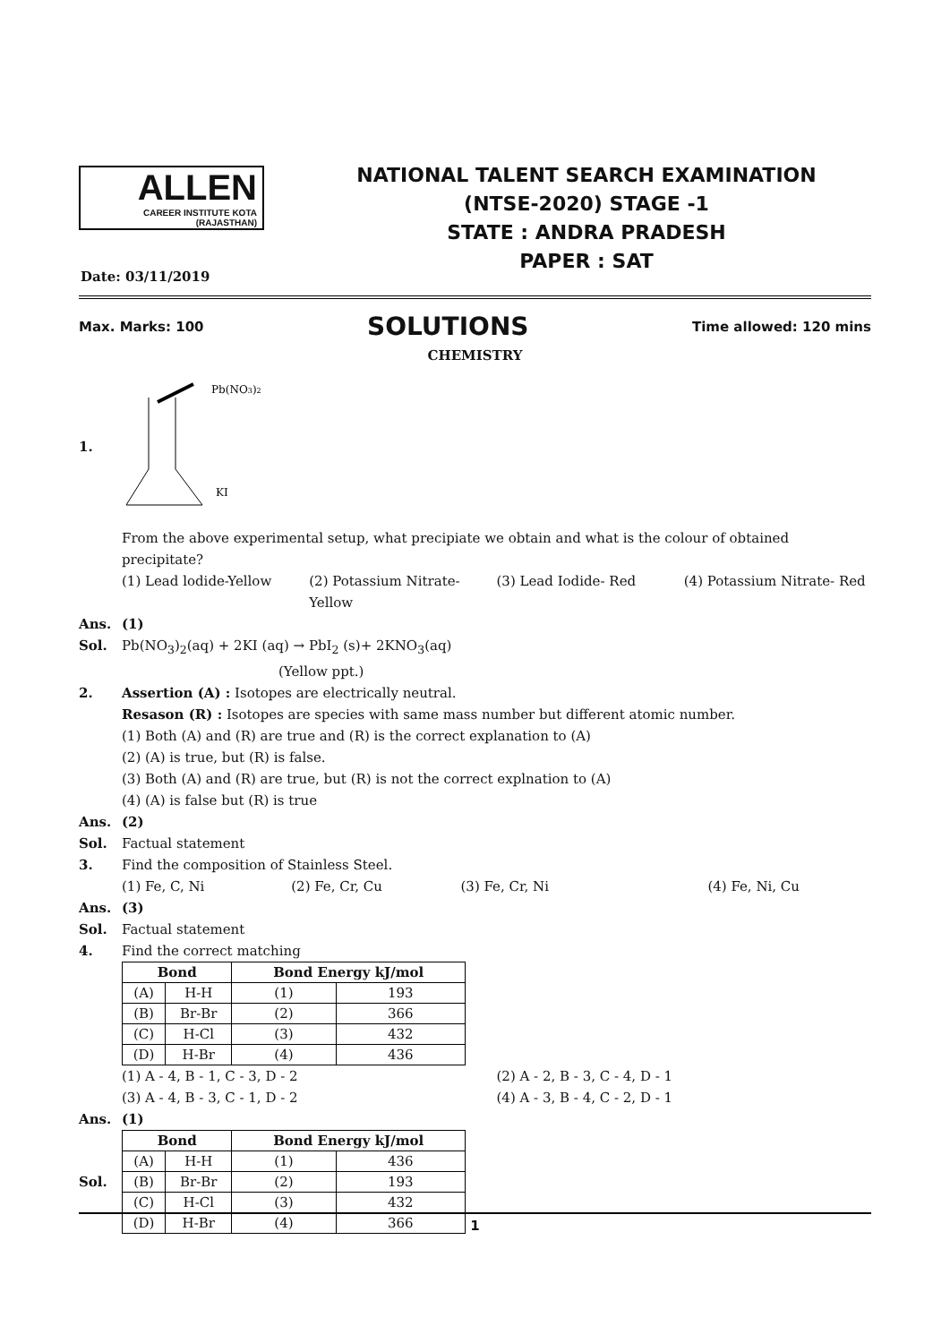ALLEN
CAREER INSTITUTE KOTA (RAJASTHAN)
NATIONAL TALENT SEARCH EXAMINATION
(NTSE-2020) STAGE -1
STATE : ANDRA PRADESH
PAPER : SAT
Date: 03/11/2019
Max. Marks: 100 SOLUTIONS Time allowed: 120 mins
CHEMISTRY
1.
Pb(NO3)2
KI
From the above experimental setup, what precipiate we obtain and what is the colour of obtained precipitate?
(1) Lead lodide-Yellow (2) Potassium Nitrate-Yellow (3) Lead Iodide- Red (4) Potassium Nitrate- Red
Ans. (1)
Sol. Pb(NO<sub>3</sub>)<sub>2</sub>(aq) + 2KI (aq) → PbI<sub>2</sub> (s)+ 2KNO<sub>3</sub>(aq)
(Yellow ppt.)
2. Assertion (A) : Isotopes are electrically neutral.
Resason (R) : Isotopes are species with same mass number but different atomic number.
(1) Both (A) and (R) are true and (R) is the correct explanation to (A)
(2) (A) is true, but (R) is false.
(3) Both (A) and (R) are true, but (R) is not the correct explnation to (A)
(4) (A) is false but (R) is true
Ans. (2)
Sol. Factual statement
3. Find the composition of Stainless Steel.
(1) Fe, C, Ni (2) Fe, Cr, Cu (3) Fe, Cr, Ni (4) Fe, Ni, Cu
Ans. (3)
Sol. Factual statement
4. Find the correct matching
| Bond | | Bond Energy kJ/mol | |
| --- | --- | --- | --- |
| (A) | H-H | (1) | 193 |
| (B) | Br-Br | (2) | 366 |
| (C) | H-Cl | (3) | 432 |
| (D) | H-Br | (4) | 436 |
(1) A - 4, B - 1, C - 3, D - 2 (2) A - 2, B - 3, C - 4, D - 1
(3) A - 4, B - 3, C - 1, D - 2 (4) A - 3, B - 4, C - 2, D - 1
Ans. (1)
Sol.
| Bond | | Bond Energy kJ/mol | |
| --- | --- | --- | --- |
| (A) | H-H | (1) | 436 |
| (B) | Br-Br | (2) | 193 |
| (C) | H-Cl | (3) | 432 |
| (D) | H-Br | (4) | 366 |
1